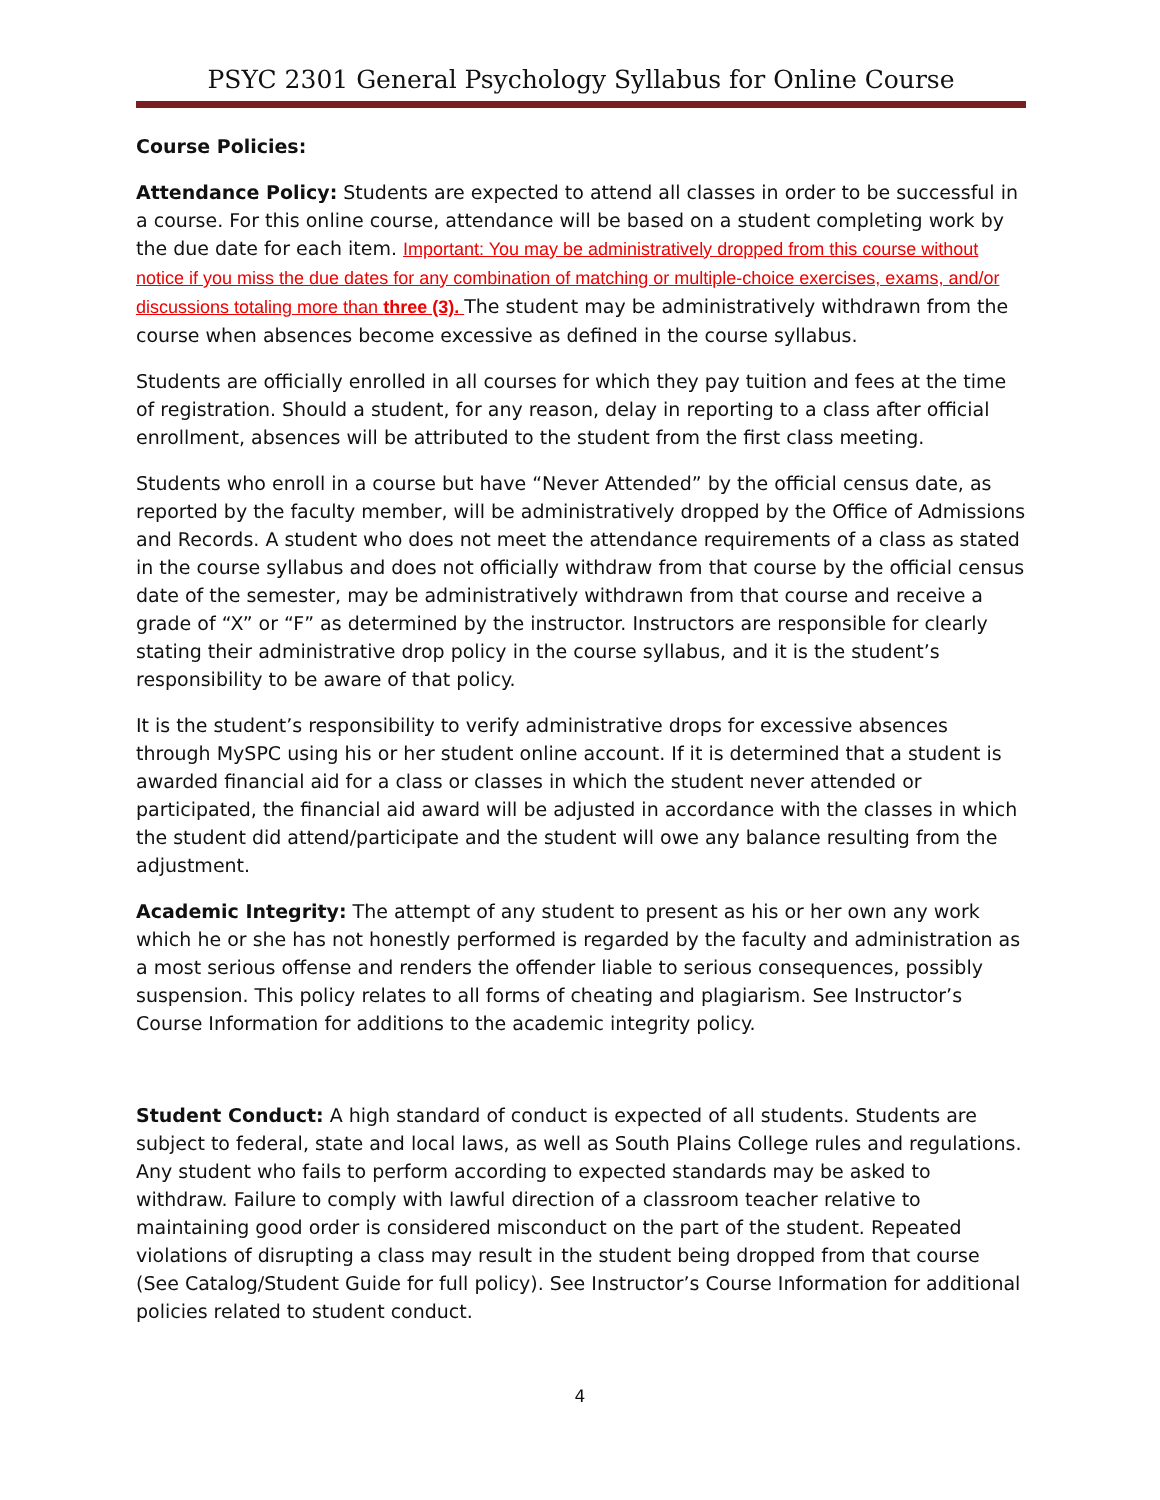PSYC 2301 General Psychology Syllabus for Online Course
Course Policies:
Attendance Policy: Students are expected to attend all classes in order to be successful in a course. For this online course, attendance will be based on a student completing work by the due date for each item. Important: You may be administratively dropped from this course without notice if you miss the due dates for any combination of matching or multiple-choice exercises, exams, and/or discussions totaling more than three (3). The student may be administratively withdrawn from the course when absences become excessive as defined in the course syllabus.
Students are officially enrolled in all courses for which they pay tuition and fees at the time of registration. Should a student, for any reason, delay in reporting to a class after official enrollment, absences will be attributed to the student from the first class meeting.
Students who enroll in a course but have “Never Attended” by the official census date, as reported by the faculty member, will be administratively dropped by the Office of Admissions and Records. A student who does not meet the attendance requirements of a class as stated in the course syllabus and does not officially withdraw from that course by the official census date of the semester, may be administratively withdrawn from that course and receive a grade of “X” or “F” as determined by the instructor. Instructors are responsible for clearly stating their administrative drop policy in the course syllabus, and it is the student’s responsibility to be aware of that policy.
It is the student’s responsibility to verify administrative drops for excessive absences through MySPC using his or her student online account. If it is determined that a student is awarded financial aid for a class or classes in which the student never attended or participated, the financial aid award will be adjusted in accordance with the classes in which the student did attend/participate and the student will owe any balance resulting from the adjustment.
Academic Integrity: The attempt of any student to present as his or her own any work which he or she has not honestly performed is regarded by the faculty and administration as a most serious offense and renders the offender liable to serious consequences, possibly suspension. This policy relates to all forms of cheating and plagiarism. See Instructor’s Course Information for additions to the academic integrity policy.
Student Conduct: A high standard of conduct is expected of all students. Students are subject to federal, state and local laws, as well as South Plains College rules and regulations. Any student who fails to perform according to expected standards may be asked to withdraw. Failure to comply with lawful direction of a classroom teacher relative to maintaining good order is considered misconduct on the part of the student. Repeated violations of disrupting a class may result in the student being dropped from that course (See Catalog/Student Guide for full policy). See Instructor’s Course Information for additional policies related to student conduct.
4